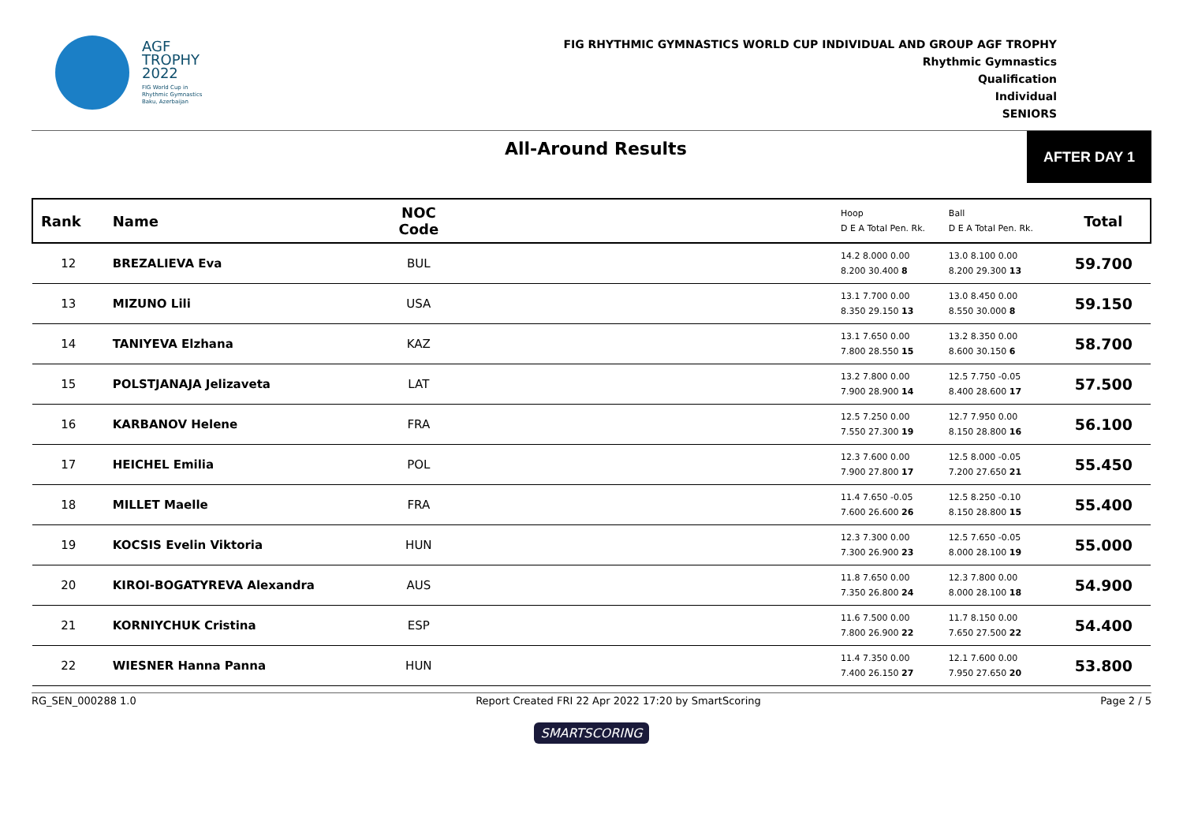AGF
TROPHY
2022
FIG World Cup in
Rhythmic Gymnastics
Baku, Azerbaijan
FIG RHYTHMIC GYMNASTICS WORLD CUP INDIVIDUAL AND GROUP AGF TROPHY
Rhythmic Gymnastics
Qualification
Individual
SENIORS
All-Around Results
AFTER DAY 1
| Rank | Name | NOC Code | | Hoop D E A Total Pen. Rk. | Ball D E A Total Pen. Rk. | Total |
| --- | --- | --- | --- | --- | --- | --- |
| 12 | BREZALIEVA Eva | BUL | | 14.2 8.000 0.00 8.200 30.400 8 | 13.0 8.100 0.00 8.200 29.300 13 | 59.700 |
| 13 | MIZUNO Lili | USA | | 13.1 7.700 0.00 8.350 29.150 13 | 13.0 8.450 0.00 8.550 30.000 8 | 59.150 |
| 14 | TANIYEVA Elzhana | KAZ | | 13.1 7.650 0.00 7.800 28.550 15 | 13.2 8.350 0.00 8.600 30.150 6 | 58.700 |
| 15 | POLSTJANAJA Jelizaveta | LAT | | 13.2 7.800 0.00 7.900 28.900 14 | 12.5 7.750 -0.05 8.400 28.600 17 | 57.500 |
| 16 | KARBANOV Helene | FRA | | 12.5 7.250 0.00 7.550 27.300 19 | 12.7 7.950 0.00 8.150 28.800 16 | 56.100 |
| 17 | HEICHEL Emilia | POL | | 12.3 7.600 0.00 7.900 27.800 17 | 12.5 8.000 -0.05 7.200 27.650 21 | 55.450 |
| 18 | MILLET Maelle | FRA | | 11.4 7.650 -0.05 7.600 26.600 26 | 12.5 8.250 -0.10 8.150 28.800 15 | 55.400 |
| 19 | KOCSIS Evelin Viktoria | HUN | | 12.3 7.300 0.00 7.300 26.900 23 | 12.5 7.650 -0.05 8.000 28.100 19 | 55.000 |
| 20 | KIROI-BOGATYREVA Alexandra | AUS | | 11.8 7.650 0.00 7.350 26.800 24 | 12.3 7.800 0.00 8.000 28.100 18 | 54.900 |
| 21 | KORNIYCHUK Cristina | ESP | | 11.6 7.500 0.00 7.800 26.900 22 | 11.7 8.150 0.00 7.650 27.500 22 | 54.400 |
| 22 | WIESNER Hanna Panna | HUN | | 11.4 7.350 0.00 7.400 26.150 27 | 12.1 7.600 0.00 7.950 27.650 20 | 53.800 |
RG_SEN_000288 1.0 Report Created FRI 22 Apr 2022 17:20 by SmartScoring Page 2 / 5
SMARTSCORING